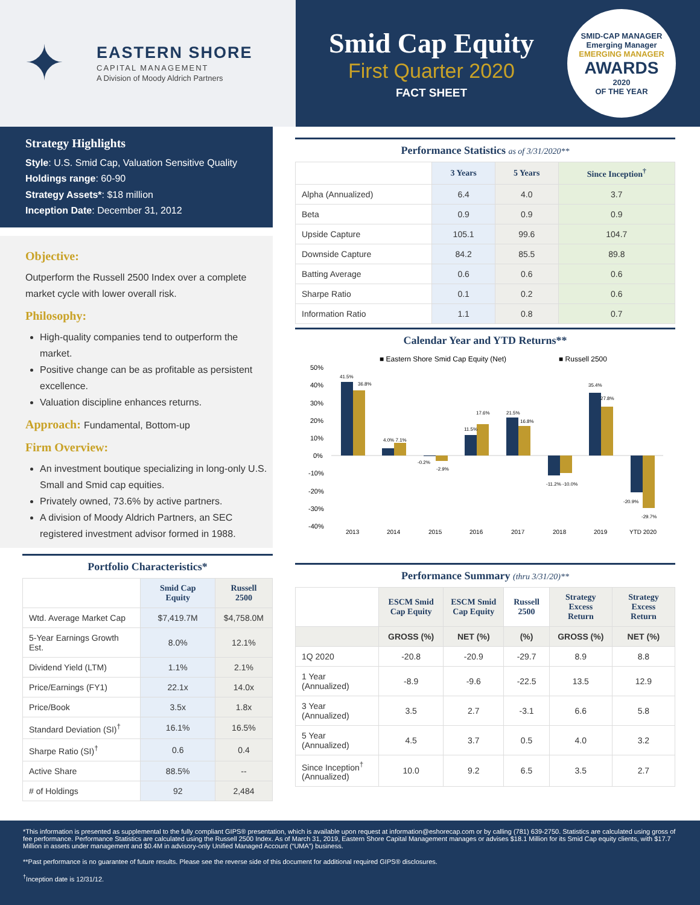✦
EASTERN SHORE
CAPITAL MANAGEMENT
A Division of Moody Aldrich Partners
Smid Cap Equity
First Quarter 2020
FACT SHEET
SMID-CAP MANAGER
Emerging Manager
EMERGING MANAGER
AWARDS
2020
OF THE YEAR
Strategy Highlights
Style: U.S. Smid Cap, Valuation Sensitive Quality
Holdings range: 60-90
Strategy Assets*: $18 million
Inception Date: December 31, 2012
Objective:
Outperform the Russell 2500 Index over a complete market cycle with lower overall risk.
Philosophy:
High-quality companies tend to outperform the market.
Positive change can be as profitable as persistent excellence.
Valuation discipline enhances returns.
Approach: Fundamental, Bottom-up
Firm Overview:
An investment boutique specializing in long-only U.S. Small and Smid cap equities.
Privately owned, 73.6% by active partners.
A division of Moody Aldrich Partners, an SEC registered investment advisor formed in 1988.
Portfolio Characteristics*
| | Smid Cap Equity | Russell 2500 |
| --- | --- | --- |
| Wtd. Average Market Cap | $7,419.7M | $4,758.0M |
| 5-Year Earnings Growth Est. | 8.0% | 12.1% |
| Dividend Yield (LTM) | 1.1% | 2.1% |
| Price/Earnings (FY1) | 22.1x | 14.0x |
| Price/Book | 3.5x | 1.8x |
| Standard Deviation (SI)<sup>†</sup> | 16.1% | 16.5% |
| Sharpe Ratio (SI)<sup>†</sup> | 0.6 | 0.4 |
| Active Share | 88.5% | -- |
| # of Holdings | 92 | 2,484 |
Performance Statistics as of 3/31/2020**
| | 3 Years | 5 Years | Since Inception<sup>†</sup> |
| --- | --- | --- | --- |
| Alpha (Annualized) | 6.4 | 4.0 | 3.7 |
| Beta | 0.9 | 0.9 | 0.9 |
| Upside Capture | 105.1 | 99.6 | 104.7 |
| Downside Capture | 84.2 | 85.5 | 89.8 |
| Batting Average | 0.6 | 0.6 | 0.6 |
| Sharpe Ratio | 0.1 | 0.2 | 0.6 |
| Information Ratio | 1.1 | 0.8 | 0.7 |
Calendar Year and YTD Returns**
■ Eastern Shore Smid Cap Equity (Net)
■ Russell 2500
50%
40%
30%
20%
10%
0%
-10%
-20%
-30%
-40%
41.5%
36.8%
4.0% 7.1%
-0.2%
-2.9%
11.5%
17.6%
21.5%
16.8%
-11.2% -10.0%
35.4%
27.8%
-20.9%
-29.7%
2013
2014
2015
2016
2017
2018
2019
YTD 2020
Performance Summary (thru 3/31/20)**
| | ESCM Smid Cap Equity | ESCM Smid Cap Equity | Russell 2500 | Strategy Excess Return | Strategy Excess Return |
| --- | --- | --- | --- | --- | --- |
| | GROSS (%) | NET (%) | (%) | GROSS (%) | NET (%) |
| 1Q 2020 | -20.8 | -20.9 | -29.7 | 8.9 | 8.8 |
| 1 Year (Annualized) | -8.9 | -9.6 | -22.5 | 13.5 | 12.9 |
| 3 Year (Annualized) | 3.5 | 2.7 | -3.1 | 6.6 | 5.8 |
| 5 Year (Annualized) | 4.5 | 3.7 | 0.5 | 4.0 | 3.2 |
| Since Inception<sup>†</sup> (Annualized) | 10.0 | 9.2 | 6.5 | 3.5 | 2.7 |
*This information is presented as supplemental to the fully compliant GIPS® presentation, which is available upon request at information@eshorecap.com or by calling (781) 639-2750. Statistics are calculated using gross of fee performance. Performance Statistics are calculated using the Russell 2500 Index. As of March 31, 2019, Eastern Shore Capital Management manages or advises $18.1 Million for its Smid Cap equity clients, with $17.7 Million in assets under management and $0.4M in advisory-only Unified Managed Account (“UMA”) business.
**Past performance is no guarantee of future results. Please see the reverse side of this document for additional required GIPS® disclosures.
<sup>†</sup> Inception date is 12/31/12.